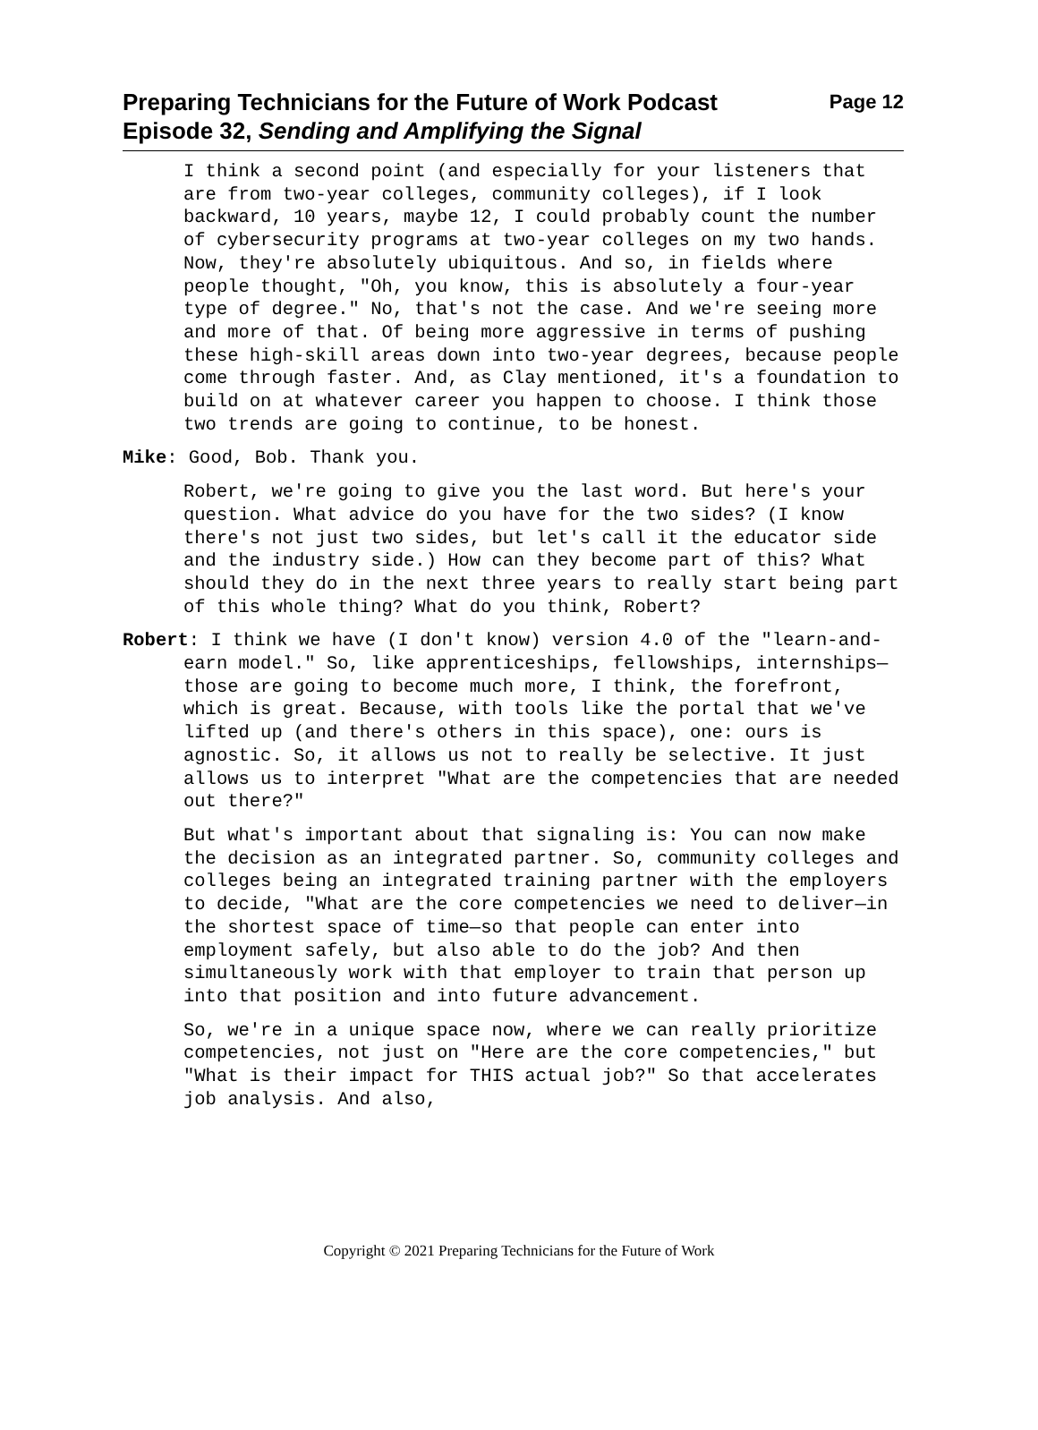Preparing Technicians for the Future of Work Podcast
Episode 32, Sending and Amplifying the Signal
Page 12
I think a second point (and especially for your listeners that are from two-year colleges, community colleges), if I look backward, 10 years, maybe 12, I could probably count the number of cybersecurity programs at two-year colleges on my two hands. Now, they're absolutely ubiquitous. And so, in fields where people thought, "Oh, you know, this is absolutely a four-year type of degree." No, that's not the case. And we're seeing more and more of that. Of being more aggressive in terms of pushing these high-skill areas down into two-year degrees, because people come through faster. And, as Clay mentioned, it's a foundation to build on at whatever career you happen to choose. I think those two trends are going to continue, to be honest.
Mike: Good, Bob. Thank you.
Robert, we're going to give you the last word. But here's your question. What advice do you have for the two sides? (I know there's not just two sides, but let's call it the educator side and the industry side.) How can they become part of this? What should they do in the next three years to really start being part of this whole thing? What do you think, Robert?
Robert: I think we have (I don't know) version 4.0 of the "learn-and-earn model." So, like apprenticeships, fellowships, internships—those are going to become much more, I think, the forefront, which is great. Because, with tools like the portal that we've lifted up (and there's others in this space), one: ours is agnostic. So, it allows us not to really be selective. It just allows us to interpret "What are the competencies that are needed out there?"
But what's important about that signaling is: You can now make the decision as an integrated partner. So, community colleges and colleges being an integrated training partner with the employers to decide, "What are the core competencies we need to deliver—in the shortest space of time—so that people can enter into employment safely, but also able to do the job? And then simultaneously work with that employer to train that person up into that position and into future advancement.
So, we're in a unique space now, where we can really prioritize competencies, not just on "Here are the core competencies," but "What is their impact for THIS actual job?" So that accelerates job analysis. And also,
Copyright © 2021 Preparing Technicians for the Future of Work